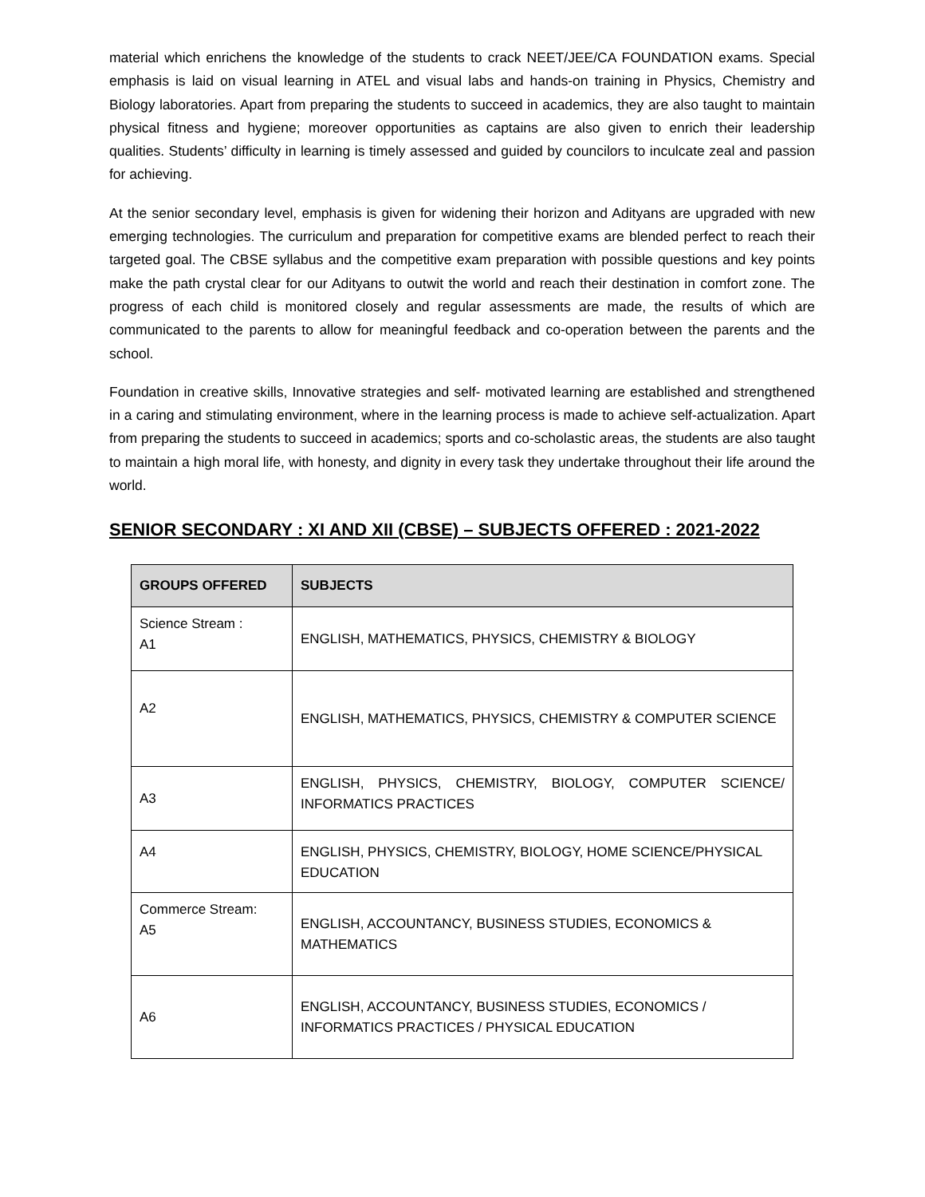material which enrichens the knowledge of the students to crack NEET/JEE/CA FOUNDATION exams. Special emphasis is laid on visual learning in ATEL and visual labs and hands-on training in Physics, Chemistry and Biology laboratories. Apart from preparing the students to succeed in academics, they are also taught to maintain physical fitness and hygiene; moreover opportunities as captains are also given to enrich their leadership qualities. Students’ difficulty in learning is timely assessed and guided by councilors to inculcate zeal and passion for achieving.
At the senior secondary level, emphasis is given for widening their horizon and Adityans are upgraded with new emerging technologies. The curriculum and preparation for competitive exams are blended perfect to reach their targeted goal. The CBSE syllabus and the competitive exam preparation with possible questions and key points make the path crystal clear for our Adityans to outwit the world and reach their destination in comfort zone. The progress of each child is monitored closely and regular assessments are made, the results of which are communicated to the parents to allow for meaningful feedback and co-operation between the parents and the school.
Foundation in creative skills, Innovative strategies and self- motivated learning are established and strengthened in a caring and stimulating environment, where in the learning process is made to achieve self-actualization. Apart from preparing the students to succeed in academics; sports and co-scholastic areas, the students are also taught to maintain a high moral life, with honesty, and dignity in every task they undertake throughout their life around the world.
SENIOR SECONDARY : XI AND XII (CBSE) – SUBJECTS OFFERED : 2021-2022
| GROUPS OFFERED | SUBJECTS |
| --- | --- |
| Science Stream : A1 | ENGLISH, MATHEMATICS, PHYSICS, CHEMISTRY & BIOLOGY |
| A2 | ENGLISH, MATHEMATICS, PHYSICS, CHEMISTRY & COMPUTER SCIENCE |
| A3 | ENGLISH, PHYSICS, CHEMISTRY, BIOLOGY, COMPUTER SCIENCE/ INFORMATICS PRACTICES |
| A4 | ENGLISH, PHYSICS, CHEMISTRY, BIOLOGY, HOME SCIENCE/PHYSICAL EDUCATION |
| Commerce Stream: A5 | ENGLISH, ACCOUNTANCY, BUSINESS STUDIES, ECONOMICS & MATHEMATICS |
| A6 | ENGLISH, ACCOUNTANCY, BUSINESS STUDIES, ECONOMICS / INFORMATICS PRACTICES / PHYSICAL EDUCATION |